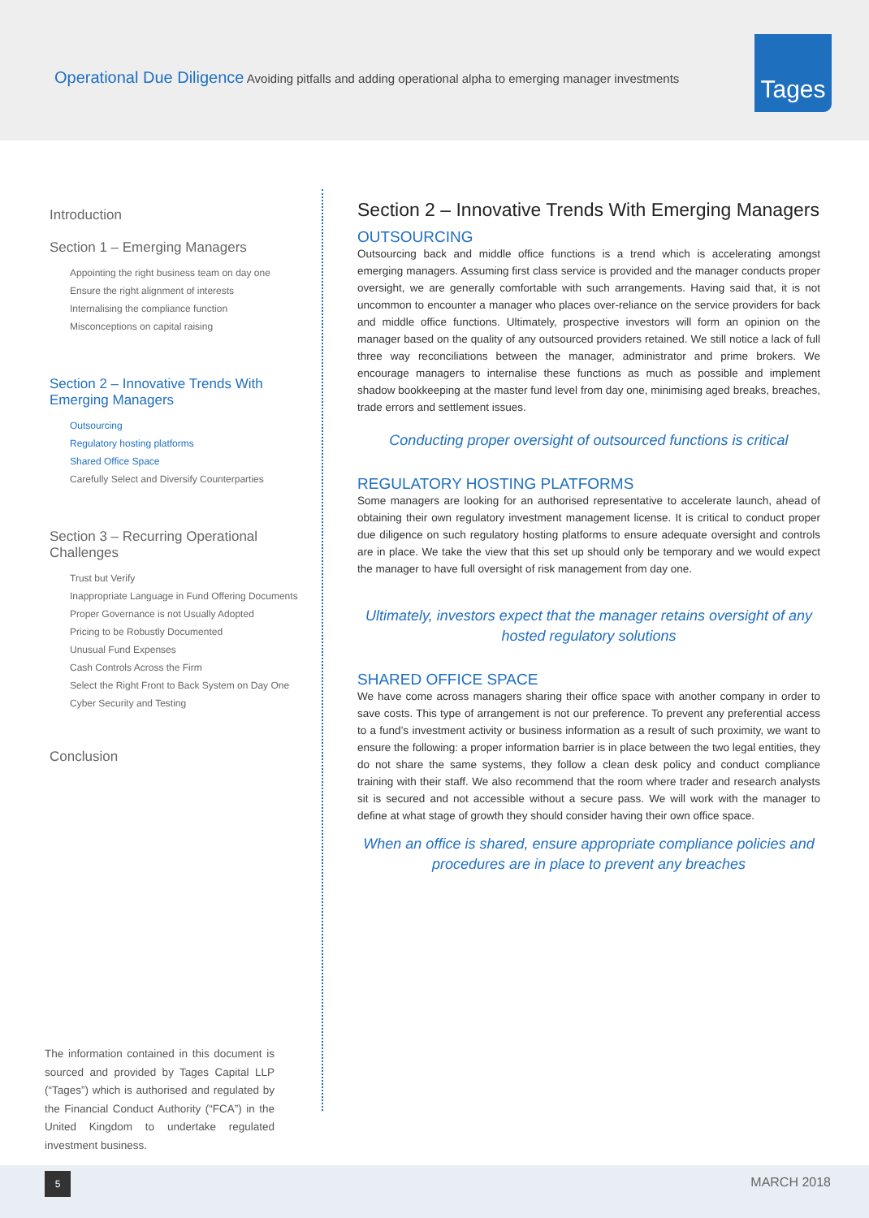Operational Due Diligence Avoiding pitfalls and adding operational alpha to emerging manager investments
Tages
Introduction
Section 1 – Emerging Managers
Appointing the right business team on day one
Ensure the right alignment of interests
Internalising the compliance function
Misconceptions on capital raising
Section 2 – Innovative Trends With Emerging Managers
Outsourcing
Regulatory hosting platforms
Shared Office Space
Carefully Select and Diversify Counterparties
Section 3 – Recurring Operational Challenges
Trust but Verify
Inappropriate Language in Fund Offering Documents
Proper Governance is not Usually Adopted
Pricing to be Robustly Documented
Unusual Fund Expenses
Cash Controls Across the Firm
Select the Right Front to Back System on Day One
Cyber Security and Testing
Conclusion
Section 2 – Innovative Trends With Emerging Managers
OUTSOURCING
Outsourcing back and middle office functions is a trend which is accelerating amongst emerging managers. Assuming first class service is provided and the manager conducts proper oversight, we are generally comfortable with such arrangements. Having said that, it is not uncommon to encounter a manager who places over-reliance on the service providers for back and middle office functions. Ultimately, prospective investors will form an opinion on the manager based on the quality of any outsourced providers retained. We still notice a lack of full three way reconciliations between the manager, administrator and prime brokers. We encourage managers to internalise these functions as much as possible and implement shadow bookkeeping at the master fund level from day one, minimising aged breaks, breaches, trade errors and settlement issues.
Conducting proper oversight of outsourced functions is critical
REGULATORY HOSTING PLATFORMS
Some managers are looking for an authorised representative to accelerate launch, ahead of obtaining their own regulatory investment management license. It is critical to conduct proper due diligence on such regulatory hosting platforms to ensure adequate oversight and controls are in place. We take the view that this set up should only be temporary and we would expect the manager to have full oversight of risk management from day one.
Ultimately, investors expect that the manager retains oversight of any hosted regulatory solutions
SHARED OFFICE SPACE
We have come across managers sharing their office space with another company in order to save costs. This type of arrangement is not our preference. To prevent any preferential access to a fund’s investment activity or business information as a result of such proximity, we want to ensure the following: a proper information barrier is in place between the two legal entities, they do not share the same systems, they follow a clean desk policy and conduct compliance training with their staff. We also recommend that the room where trader and research analysts sit is secured and not accessible without a secure pass. We will work with the manager to define at what stage of growth they should consider having their own office space.
When an office is shared, ensure appropriate compliance policies and procedures are in place to prevent any breaches
The information contained in this document is sourced and provided by Tages Capital LLP (“Tages”) which is authorised and regulated by the Financial Conduct Authority (“FCA”) in the United Kingdom to undertake regulated investment business.
5 MARCH 2018